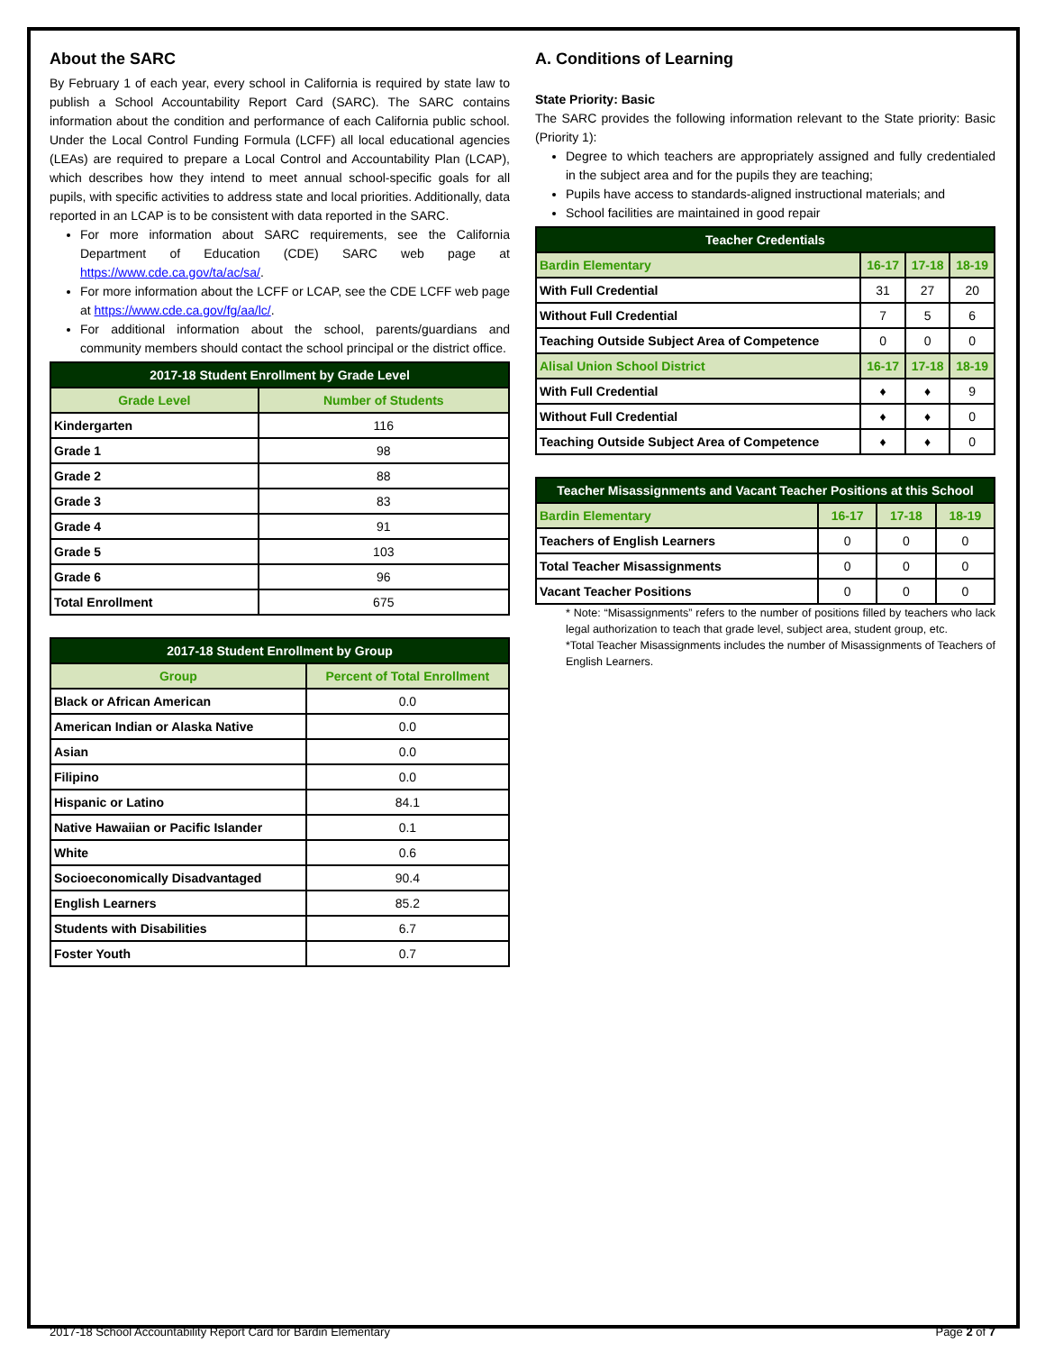About the SARC
By February 1 of each year, every school in California is required by state law to publish a School Accountability Report Card (SARC). The SARC contains information about the condition and performance of each California public school. Under the Local Control Funding Formula (LCFF) all local educational agencies (LEAs) are required to prepare a Local Control and Accountability Plan (LCAP), which describes how they intend to meet annual school-specific goals for all pupils, with specific activities to address state and local priorities. Additionally, data reported in an LCAP is to be consistent with data reported in the SARC.
For more information about SARC requirements, see the California Department of Education (CDE) SARC web page at https://www.cde.ca.gov/ta/ac/sa/.
For more information about the LCFF or LCAP, see the CDE LCFF web page at https://www.cde.ca.gov/fg/aa/lc/.
For additional information about the school, parents/guardians and community members should contact the school principal or the district office.
| 2017-18 Student Enrollment by Grade Level | |
| --- | --- |
| Grade Level | Number of Students |
| Kindergarten | 116 |
| Grade 1 | 98 |
| Grade 2 | 88 |
| Grade 3 | 83 |
| Grade 4 | 91 |
| Grade 5 | 103 |
| Grade 6 | 96 |
| Total Enrollment | 675 |
| 2017-18 Student Enrollment by Group | |
| --- | --- |
| Group | Percent of Total Enrollment |
| Black or African American | 0.0 |
| American Indian or Alaska Native | 0.0 |
| Asian | 0.0 |
| Filipino | 0.0 |
| Hispanic or Latino | 84.1 |
| Native Hawaiian or Pacific Islander | 0.1 |
| White | 0.6 |
| Socioeconomically Disadvantaged | 90.4 |
| English Learners | 85.2 |
| Students with Disabilities | 6.7 |
| Foster Youth | 0.7 |
A. Conditions of Learning
State Priority: Basic
The SARC provides the following information relevant to the State priority: Basic (Priority 1):
Degree to which teachers are appropriately assigned and fully credentialed in the subject area and for the pupils they are teaching;
Pupils have access to standards-aligned instructional materials; and
School facilities are maintained in good repair
| Teacher Credentials | | | |
| --- | --- | --- | --- |
| Bardin Elementary | 16-17 | 17-18 | 18-19 |
| With Full Credential | 31 | 27 | 20 |
| Without Full Credential | 7 | 5 | 6 |
| Teaching Outside Subject Area of Competence | 0 | 0 | 0 |
| Alisal Union School District | 16-17 | 17-18 | 18-19 |
| With Full Credential | ♦ | ♦ | 9 |
| Without Full Credential | ♦ | ♦ | 0 |
| Teaching Outside Subject Area of Competence | ♦ | ♦ | 0 |
| Teacher Misassignments and Vacant Teacher Positions at this School | | | |
| --- | --- | --- | --- |
| Bardin Elementary | 16-17 | 17-18 | 18-19 |
| Teachers of English Learners | 0 | 0 | 0 |
| Total Teacher Misassignments | 0 | 0 | 0 |
| Vacant Teacher Positions | 0 | 0 | 0 |
* Note: “Misassignments” refers to the number of positions filled by teachers who lack legal authorization to teach that grade level, subject area, student group, etc.
*Total Teacher Misassignments includes the number of Misassignments of Teachers of English Learners.
2017-18 School Accountability Report Card for Bardin Elementary Page 2 of 7